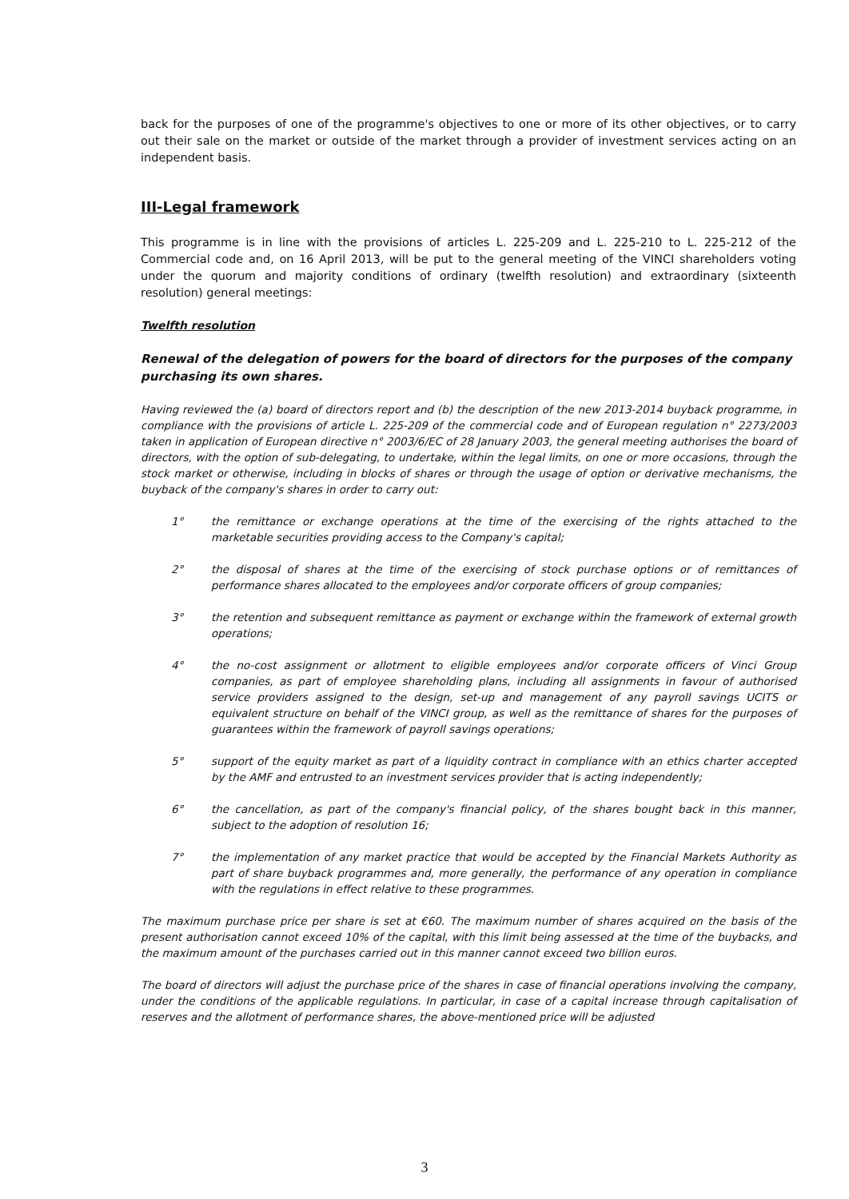back for the purposes of one of the programme's objectives to one or more of its other objectives, or to carry out their sale on the market or outside of the market through a provider of investment services acting on an independent basis.
III-Legal framework
This programme is in line with the provisions of articles L. 225-209 and L. 225-210 to L. 225-212 of the Commercial code and, on 16 April 2013, will be put to the general meeting of the VINCI shareholders voting under the quorum and majority conditions of ordinary (twelfth resolution) and extraordinary (sixteenth resolution) general meetings:
Twelfth resolution
Renewal of the delegation of powers for the board of directors for the purposes of the company purchasing its own shares.
Having reviewed the (a) board of directors report and (b) the description of the new 2013-2014 buyback programme, in compliance with the provisions of article L. 225-209 of the commercial code and of European regulation n° 2273/2003 taken in application of European directive n° 2003/6/EC of 28 January 2003, the general meeting authorises the board of directors, with the option of sub-delegating, to undertake, within the legal limits, on one or more occasions, through the stock market or otherwise, including in blocks of shares or through the usage of option or derivative mechanisms, the buyback of the company's shares in order to carry out:
1° the remittance or exchange operations at the time of the exercising of the rights attached to the marketable securities providing access to the Company's capital;
2° the disposal of shares at the time of the exercising of stock purchase options or of remittances of performance shares allocated to the employees and/or corporate officers of group companies;
3° the retention and subsequent remittance as payment or exchange within the framework of external growth operations;
4° the no-cost assignment or allotment to eligible employees and/or corporate officers of Vinci Group companies, as part of employee shareholding plans, including all assignments in favour of authorised service providers assigned to the design, set-up and management of any payroll savings UCITS or equivalent structure on behalf of the VINCI group, as well as the remittance of shares for the purposes of guarantees within the framework of payroll savings operations;
5° support of the equity market as part of a liquidity contract in compliance with an ethics charter accepted by the AMF and entrusted to an investment services provider that is acting independently;
6° the cancellation, as part of the company's financial policy, of the shares bought back in this manner, subject to the adoption of resolution 16;
7° the implementation of any market practice that would be accepted by the Financial Markets Authority as part of share buyback programmes and, more generally, the performance of any operation in compliance with the regulations in effect relative to these programmes.
The maximum purchase price per share is set at €60. The maximum number of shares acquired on the basis of the present authorisation cannot exceed 10% of the capital, with this limit being assessed at the time of the buybacks, and the maximum amount of the purchases carried out in this manner cannot exceed two billion euros.
The board of directors will adjust the purchase price of the shares in case of financial operations involving the company, under the conditions of the applicable regulations. In particular, in case of a capital increase through capitalisation of reserves and the allotment of performance shares, the above-mentioned price will be adjusted
3